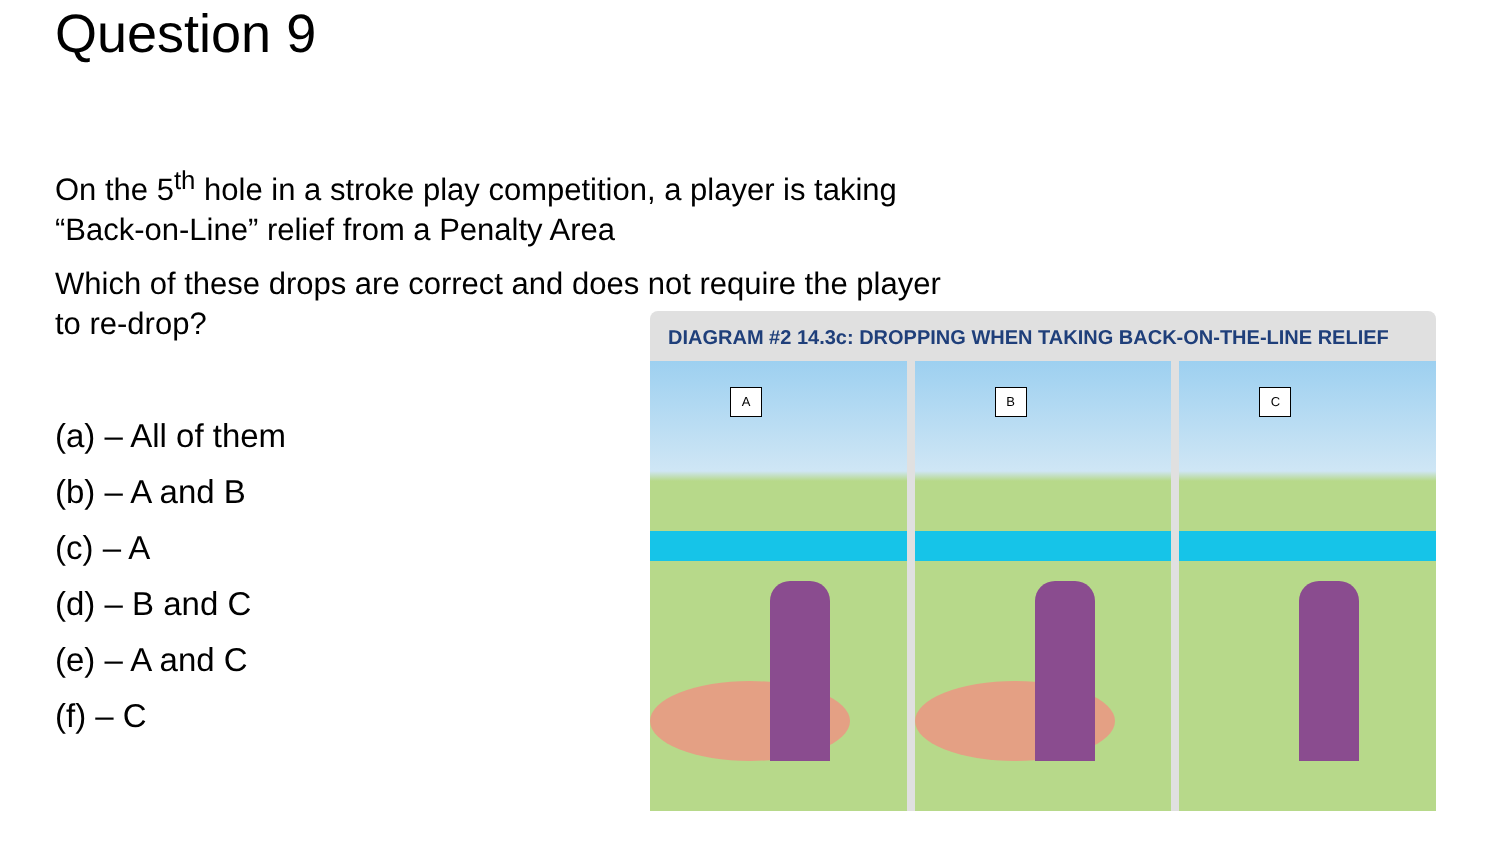Question 9
On the 5<sup>th</sup> hole in a stroke play competition, a player is taking “Back-on-Line” relief from a Penalty Area
Which of these drops are correct and does not require the player to re-drop?
(a) – All of them
(b) – A and B
(c) – A
(d) – B and C
(e) – A and C
(f) – C
DIAGRAM #2 14.3c: DROPPING WHEN TAKING BACK-ON-THE-LINE RELIEF
A
B
C